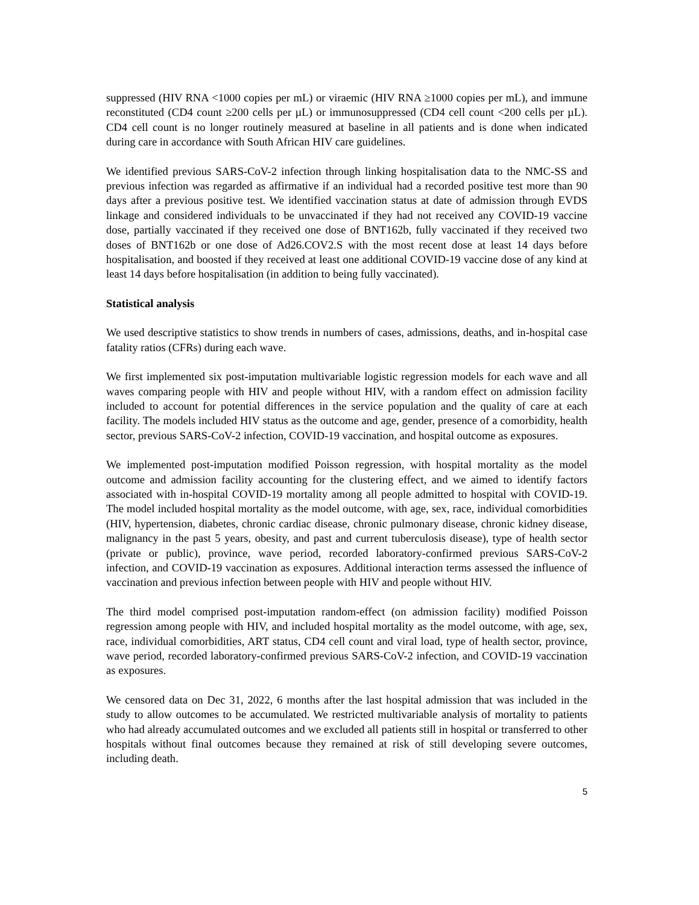suppressed (HIV RNA <1000 copies per mL) or viraemic (HIV RNA ≥1000 copies per mL), and immune reconstituted (CD4 count ≥200 cells per µL) or immunosuppressed (CD4 cell count <200 cells per µL). CD4 cell count is no longer routinely measured at baseline in all patients and is done when indicated during care in accordance with South African HIV care guidelines.
We identified previous SARS-CoV-2 infection through linking hospitalisation data to the NMC-SS and previous infection was regarded as affirmative if an individual had a recorded positive test more than 90 days after a previous positive test. We identified vaccination status at date of admission through EVDS linkage and considered individuals to be unvaccinated if they had not received any COVID-19 vaccine dose, partially vaccinated if they received one dose of BNT162b, fully vaccinated if they received two doses of BNT162b or one dose of Ad26.COV2.S with the most recent dose at least 14 days before hospitalisation, and boosted if they received at least one additional COVID-19 vaccine dose of any kind at least 14 days before hospitalisation (in addition to being fully vaccinated).
Statistical analysis
We used descriptive statistics to show trends in numbers of cases, admissions, deaths, and in-hospital case fatality ratios (CFRs) during each wave.
We first implemented six post-imputation multivariable logistic regression models for each wave and all waves comparing people with HIV and people without HIV, with a random effect on admission facility included to account for potential differences in the service population and the quality of care at each facility. The models included HIV status as the outcome and age, gender, presence of a comorbidity, health sector, previous SARS-CoV-2 infection, COVID-19 vaccination, and hospital outcome as exposures.
We implemented post-imputation modified Poisson regression, with hospital mortality as the model outcome and admission facility accounting for the clustering effect, and we aimed to identify factors associated with in-hospital COVID-19 mortality among all people admitted to hospital with COVID-19. The model included hospital mortality as the model outcome, with age, sex, race, individual comorbidities (HIV, hypertension, diabetes, chronic cardiac disease, chronic pulmonary disease, chronic kidney disease, malignancy in the past 5 years, obesity, and past and current tuberculosis disease), type of health sector (private or public), province, wave period, recorded laboratory-confirmed previous SARS-CoV-2 infection, and COVID-19 vaccination as exposures. Additional interaction terms assessed the influence of vaccination and previous infection between people with HIV and people without HIV.
The third model comprised post-imputation random-effect (on admission facility) modified Poisson regression among people with HIV, and included hospital mortality as the model outcome, with age, sex, race, individual comorbidities, ART status, CD4 cell count and viral load, type of health sector, province, wave period, recorded laboratory-confirmed previous SARS-CoV-2 infection, and COVID-19 vaccination as exposures.
We censored data on Dec 31, 2022, 6 months after the last hospital admission that was included in the study to allow outcomes to be accumulated. We restricted multivariable analysis of mortality to patients who had already accumulated outcomes and we excluded all patients still in hospital or transferred to other hospitals without final outcomes because they remained at risk of still developing severe outcomes, including death.
5